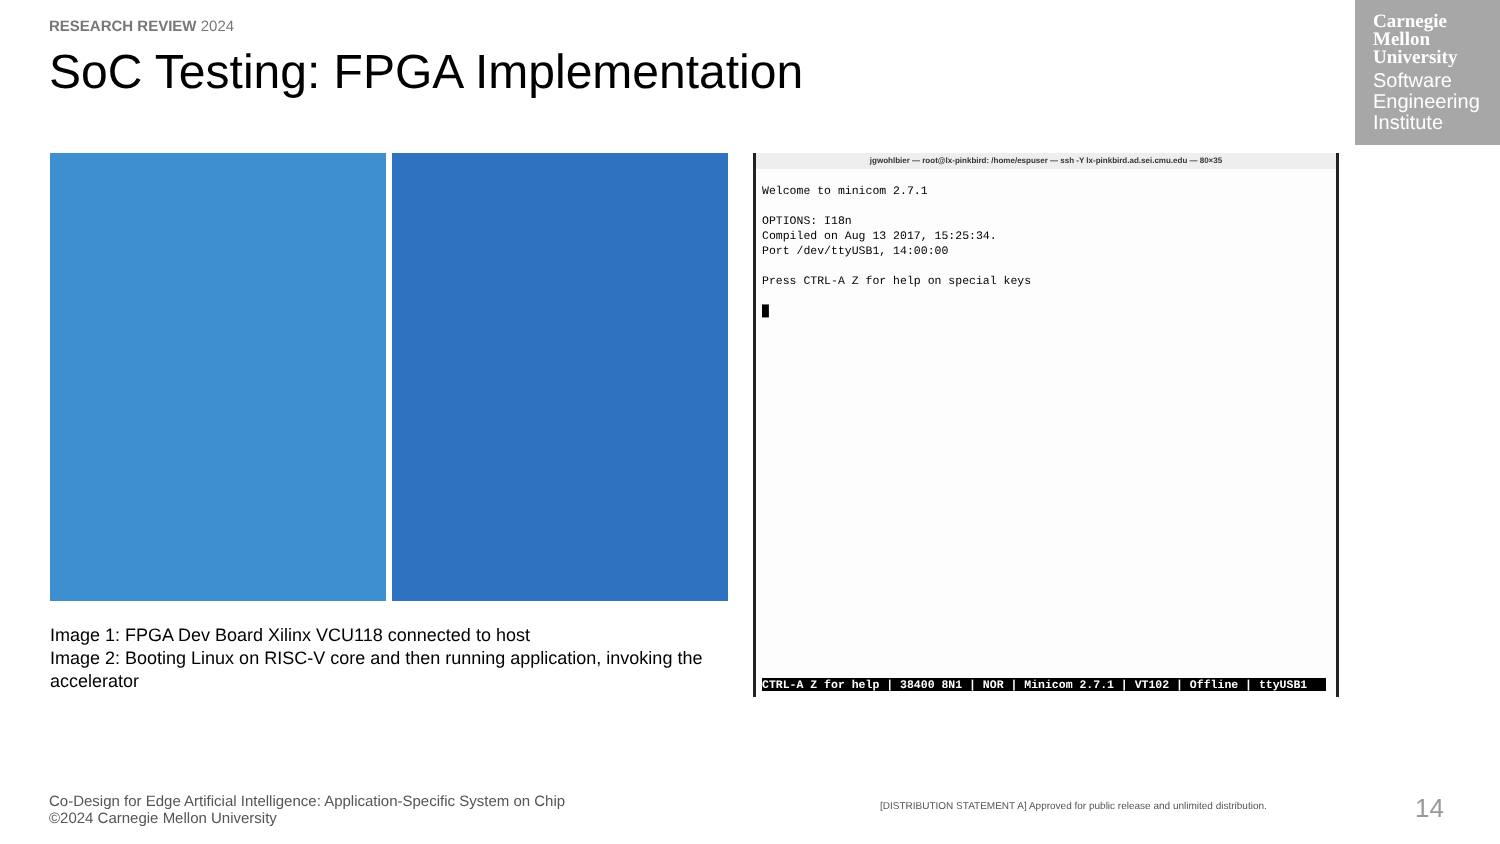RESEARCH REVIEW 2024
SoC Testing: FPGA Implementation
Carnegie
Mellon
University
Software
Engineering
Institute
Image 1: FPGA Dev Board Xilinx VCU118 connected to host
Image 2: Booting Linux on RISC-V core and then running application, invoking the accelerator
jgwohlbier — root@lx-pinkbird: /home/espuser — ssh -Y lx-pinkbird.ad.sei.cmu.edu — 80×35
Welcome to minicom 2.7.1 OPTIONS: I18n Compiled on Aug 13 2017, 15:25:34. Port /dev/ttyUSB1, 14:00:00 Press CTRL-A Z for help on special keys █
CTRL-A Z for help | 38400 8N1 | NOR | Minicom 2.7.1 | VT102 | Offline | ttyUSB1
Co-Design for Edge Artificial Intelligence: Application-Specific System on Chip
©2024 Carnegie Mellon University
[DISTRIBUTION STATEMENT A] Approved for public release and unlimited distribution.
14